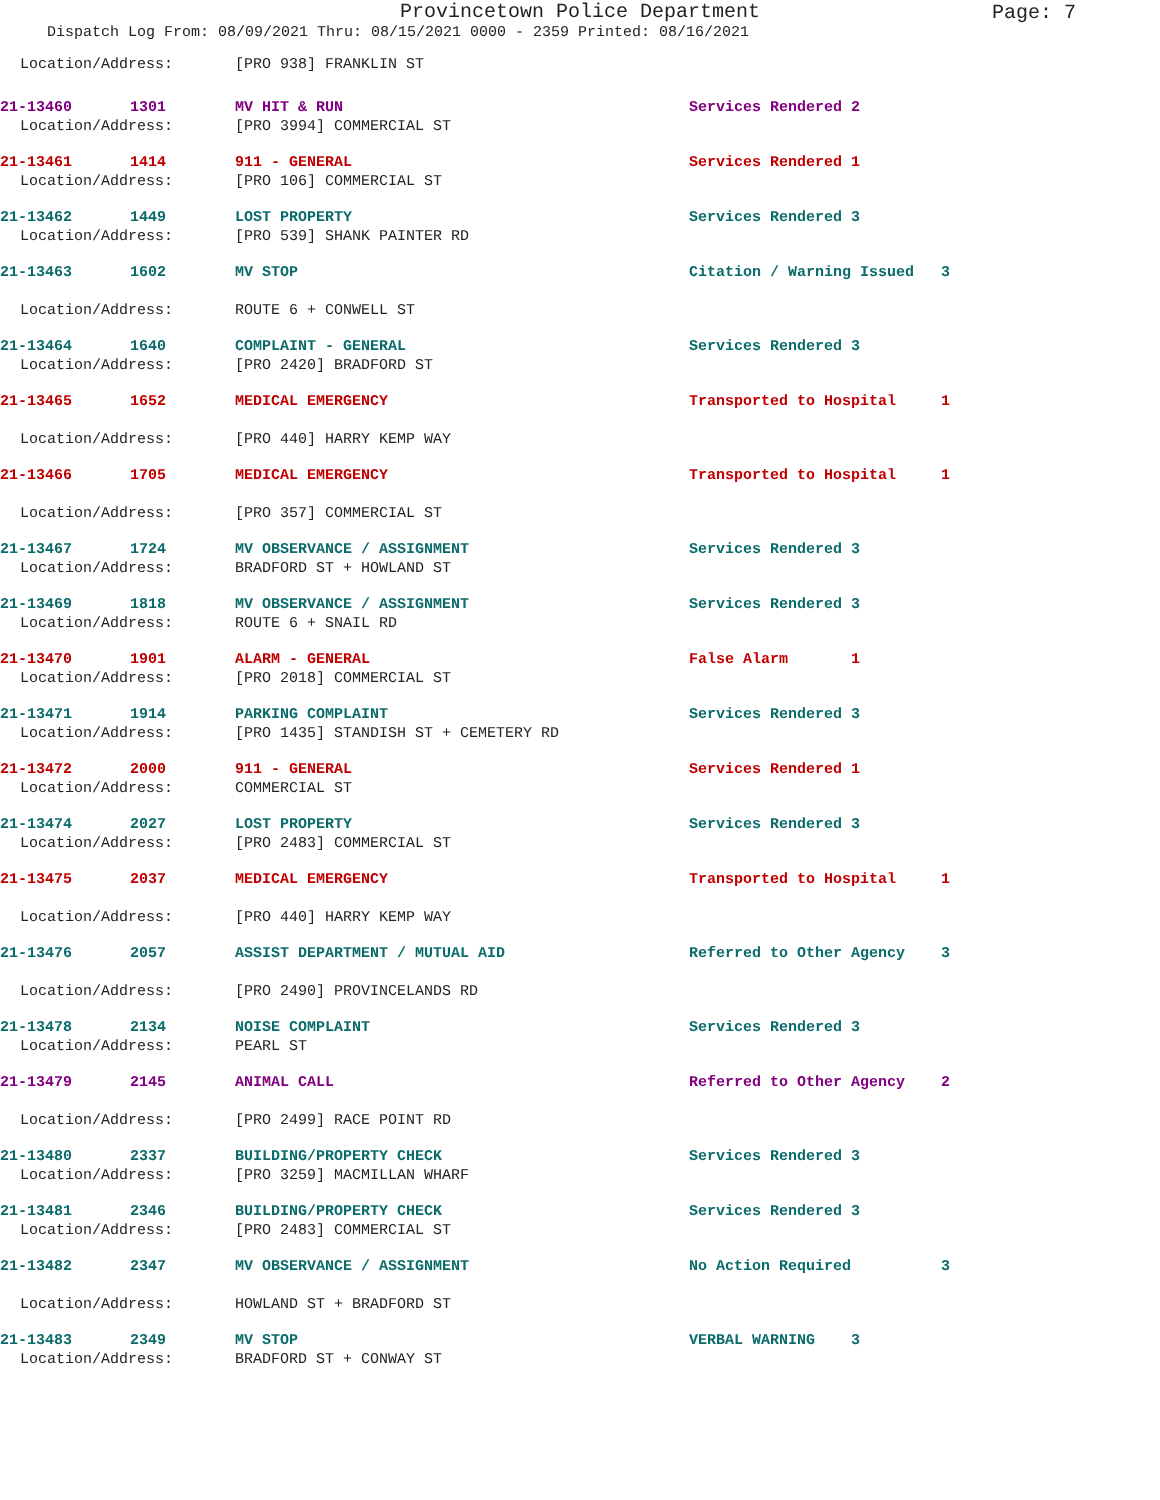Provincetown Police Department
Page: 7
Dispatch Log From: 08/09/2021 Thru: 08/15/2021 0000 - 2359 Printed: 08/16/2021
| Location/Address: | | [PRO 938] FRANKLIN ST | |
| 21-13460 | 1301 | MV HIT & RUN | Services Rendered 2 |
| Location/Address: | | [PRO 3994] COMMERCIAL ST | |
| 21-13461 | 1414 | 911 - GENERAL | Services Rendered 1 |
| Location/Address: | | [PRO 106] COMMERCIAL ST | |
| 21-13462 | 1449 | LOST PROPERTY | Services Rendered 3 |
| Location/Address: | | [PRO 539] SHANK PAINTER RD | |
| 21-13463 | 1602 | MV STOP | Citation / Warning Issued 3 |
| Location/Address: | | ROUTE 6 + CONWELL ST | |
| 21-13464 | 1640 | COMPLAINT - GENERAL | Services Rendered 3 |
| Location/Address: | | [PRO 2420] BRADFORD ST | |
| 21-13465 | 1652 | MEDICAL EMERGENCY | Transported to Hospital 1 |
| Location/Address: | | [PRO 440] HARRY KEMP WAY | |
| 21-13466 | 1705 | MEDICAL EMERGENCY | Transported to Hospital 1 |
| Location/Address: | | [PRO 357] COMMERCIAL ST | |
| 21-13467 | 1724 | MV OBSERVANCE / ASSIGNMENT | Services Rendered 3 |
| Location/Address: | | BRADFORD ST + HOWLAND ST | |
| 21-13469 | 1818 | MV OBSERVANCE / ASSIGNMENT | Services Rendered 3 |
| Location/Address: | | ROUTE 6 + SNAIL RD | |
| 21-13470 | 1901 | ALARM - GENERAL | False Alarm 1 |
| Location/Address: | | [PRO 2018] COMMERCIAL ST | |
| 21-13471 | 1914 | PARKING COMPLAINT | Services Rendered 3 |
| Location/Address: | | [PRO 1435] STANDISH ST + CEMETERY RD | |
| 21-13472 | 2000 | 911 - GENERAL | Services Rendered 1 |
| Location/Address: | | COMMERCIAL ST | |
| 21-13474 | 2027 | LOST PROPERTY | Services Rendered 3 |
| Location/Address: | | [PRO 2483] COMMERCIAL ST | |
| 21-13475 | 2037 | MEDICAL EMERGENCY | Transported to Hospital 1 |
| Location/Address: | | [PRO 440] HARRY KEMP WAY | |
| 21-13476 | 2057 | ASSIST DEPARTMENT / MUTUAL AID | Referred to Other Agency 3 |
| Location/Address: | | [PRO 2490] PROVINCELANDS RD | |
| 21-13478 | 2134 | NOISE COMPLAINT | Services Rendered 3 |
| Location/Address: | | PEARL ST | |
| 21-13479 | 2145 | ANIMAL CALL | Referred to Other Agency 2 |
| Location/Address: | | [PRO 2499] RACE POINT RD | |
| 21-13480 | 2337 | BUILDING/PROPERTY CHECK | Services Rendered 3 |
| Location/Address: | | [PRO 3259] MACMILLAN WHARF | |
| 21-13481 | 2346 | BUILDING/PROPERTY CHECK | Services Rendered 3 |
| Location/Address: | | [PRO 2483] COMMERCIAL ST | |
| 21-13482 | 2347 | MV OBSERVANCE / ASSIGNMENT | No Action Required 3 |
| Location/Address: | | HOWLAND ST + BRADFORD ST | |
| 21-13483 | 2349 | MV STOP | VERBAL WARNING 3 |
| Location/Address: | | BRADFORD ST + CONWAY ST | |